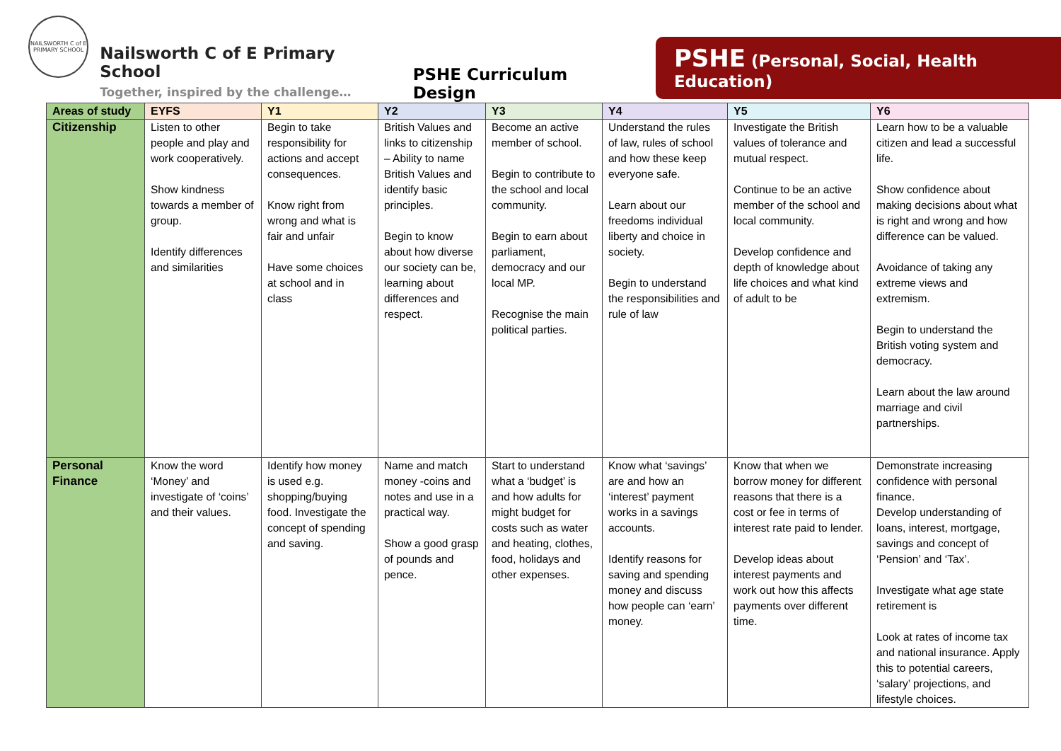NAILSWORTH C of E PRIMARY SCHOOL
Nailsworth C of E Primary School
Together, inspired by the challenge…
PSHE Curriculum Design
PSHE (Personal, Social, Health Education)
| Areas of study | EYFS | Y1 | Y2 | Y3 | Y4 | Y5 | Y6 |
| --- | --- | --- | --- | --- | --- | --- | --- |
| Citizenship | Listen to other people and play and work cooperatively. Show kindness towards a member of group. Identify differences and similarities | Begin to take responsibility for actions and accept consequences. Know right from wrong and what is fair and unfair Have some choices at school and in class | British Values and links to citizenship – Ability to name British Values and identify basic principles. Begin to know about how diverse our society can be, learning about differences and respect. | Become an active member of school. Begin to contribute to the school and local community. Begin to earn about parliament, democracy and our local MP. Recognise the main political parties. | Understand the rules of law, rules of school and how these keep everyone safe. Learn about our freedoms individual liberty and choice in society. Begin to understand the responsibilities and rule of law | Investigate the British values of tolerance and mutual respect. Continue to be an active member of the school and local community. Develop confidence and depth of knowledge about life choices and what kind of adult to be | Learn how to be a valuable citizen and lead a successful life. Show confidence about making decisions about what is right and wrong and how difference can be valued. Avoidance of taking any extreme views and extremism. Begin to understand the British voting system and democracy. Learn about the law around marriage and civil partnerships. |
| Personal Finance | Know the word ‘Money’ and investigate of ‘coins’ and their values. | Identify how money is used e.g. shopping/buying food. Investigate the concept of spending and saving. | Name and match money -coins and notes and use in a practical way. Show a good grasp of pounds and pence. | Start to understand what a ‘budget’ is and how adults for might budget for costs such as water and heating, clothes, food, holidays and other expenses. | Know what ‘savings’ are and how an ‘interest’ payment works in a savings accounts. Identify reasons for saving and spending money and discuss how people can ‘earn’ money. | Know that when we borrow money for different reasons that there is a cost or fee in terms of interest rate paid to lender. Develop ideas about interest payments and work out how this affects payments over different time. | Demonstrate increasing confidence with personal finance. Develop understanding of loans, interest, mortgage, savings and concept of ‘Pension’ and ‘Tax’. Investigate what age state retirement is Look at rates of income tax and national insurance. Apply this to potential careers, ‘salary’ projections, and lifestyle choices. |